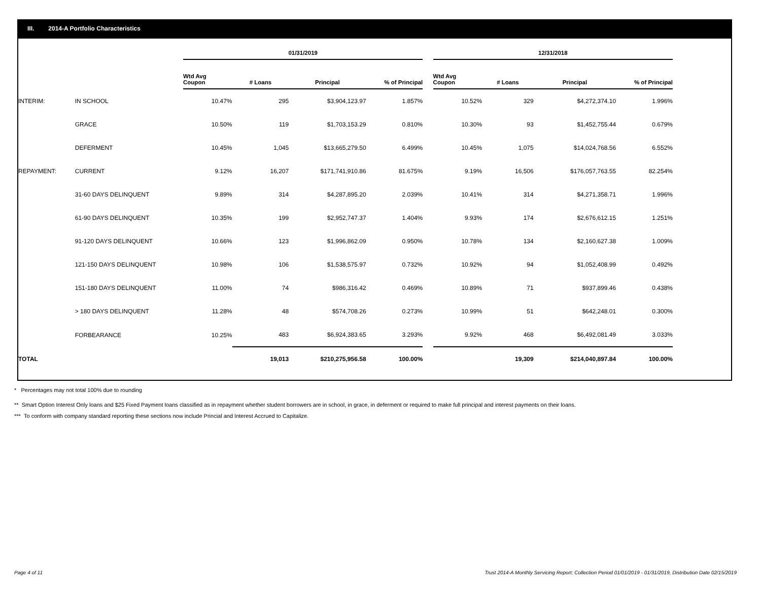III. 2014-A Portfolio Characteristics
| | | 01/31/2019 | | | | | 12/31/2018 | | | |
| --- | --- | --- | --- | --- | --- | --- | --- | --- | --- | --- |
| | | Wtd Avg Coupon | # Loans | Principal | % of Principal | | Wtd Avg Coupon | # Loans | Principal | % of Principal |
| INTERIM: | IN SCHOOL | 10.47% | 295 | $3,904,123.97 | 1.857% | | 10.52% | 329 | $4,272,374.10 | 1.996% |
| | GRACE | 10.50% | 119 | $1,703,153.29 | 0.810% | | 10.30% | 93 | $1,452,755.44 | 0.679% |
| | DEFERMENT | 10.45% | 1,045 | $13,665,279.50 | 6.499% | | 10.45% | 1,075 | $14,024,768.56 | 6.552% |
| REPAYMENT: | CURRENT | 9.12% | 16,207 | $171,741,910.86 | 81.675% | | 9.19% | 16,506 | $176,057,763.55 | 82.254% |
| | 31-60 DAYS DELINQUENT | 9.89% | 314 | $4,287,895.20 | 2.039% | | 10.41% | 314 | $4,271,358.71 | 1.996% |
| | 61-90 DAYS DELINQUENT | 10.35% | 199 | $2,952,747.37 | 1.404% | | 9.93% | 174 | $2,676,612.15 | 1.251% |
| | 91-120 DAYS DELINQUENT | 10.66% | 123 | $1,996,862.09 | 0.950% | | 10.78% | 134 | $2,160,627.38 | 1.009% |
| | 121-150 DAYS DELINQUENT | 10.98% | 106 | $1,538,575.97 | 0.732% | | 10.92% | 94 | $1,052,408.99 | 0.492% |
| | 151-180 DAYS DELINQUENT | 11.00% | 74 | $986,316.42 | 0.469% | | 10.89% | 71 | $937,899.46 | 0.438% |
| | > 180 DAYS DELINQUENT | 11.28% | 48 | $574,708.26 | 0.273% | | 10.99% | 51 | $642,248.01 | 0.300% |
| | FORBEARANCE | 10.25% | 483 | $6,924,383.65 | 3.293% | | 9.92% | 468 | $6,492,081.49 | 3.033% |
| TOTAL | | | 19,013 | $210,275,956.58 | 100.00% | | | 19,309 | $214,040,897.84 | 100.00% |
* Percentages may not total 100% due to rounding
** Smart Option Interest Only loans and $25 Fixed Payment loans classified as in repayment whether student borrowers are in school, in grace, in deferment or required to make full principal and interest payments on their loans.
*** To conform with company standard reporting these sections now include Princial and Interest Accrued to Capitalize.
Page 4 of 11
Trust 2014-A Monthly Servicing Report: Collection Period 01/01/2019 - 01/31/2019, Distribution Date 02/15/2019